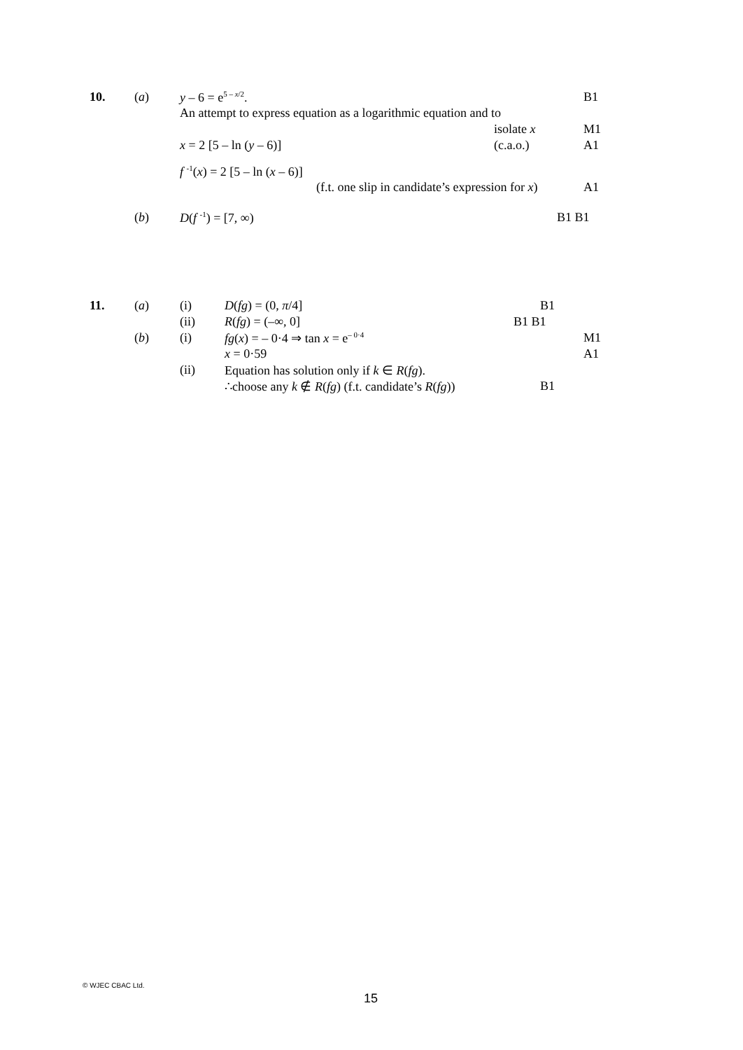10. (a) y – 6 = e<sup>5 – x/2</sup>. B1
An attempt to express equation as a logarithmic equation and to
isolate x M1
x = 2 [5 – ln (y – 6)] (c.a.o.) A1
f <sup>-1</sup>(x) = 2 [5 – ln (x – 6)]
(f.t. one slip in candidate’s expression for x) A1
(b) D(f <sup>-1</sup>) = [7, ∞) B1 B1
11. (a) (i) D(fg) = (0, π/4] B1
(ii) R(fg) = (–∞, 0] B1 B1
(b) (i) fg(x) = – 0·4 ⇒ tan x = e<sup>– 0·4</sup> M1
x = 0·59 A1
(ii) Equation has solution only if k ∈ R(fg).
∴choose any k ∉ R(fg) (f.t. candidate’s R(fg)) B1
© WJEC CBAC Ltd.
15